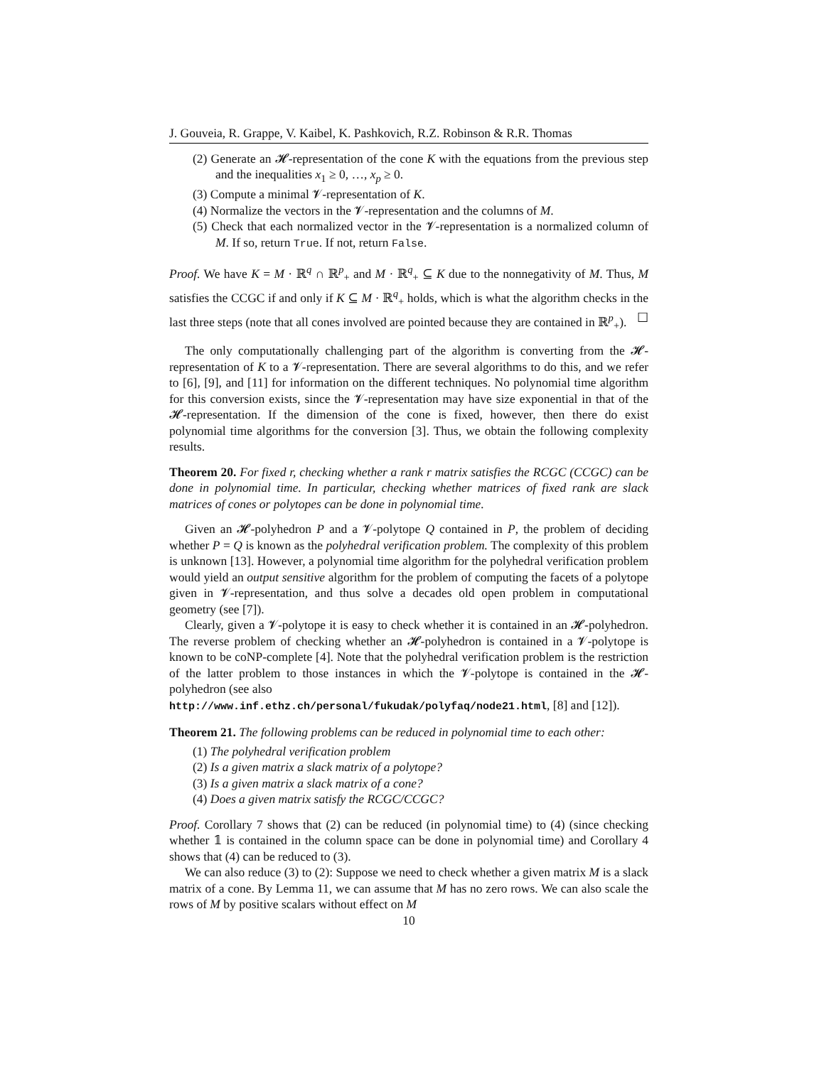J. Gouveia, R. Grappe, V. Kaibel, K. Pashkovich, R.Z. Robinson & R.R. Thomas
(2) Generate an 𝓗-representation of the cone K with the equations from the previous step and the inequalities x<sub>1</sub> ≥ 0, …, x<sub>p</sub> ≥ 0.
(3) Compute a minimal 𝓥-representation of K.
(4) Normalize the vectors in the 𝓥-representation and the columns of M.
(5) Check that each normalized vector in the 𝓥-representation is a normalized column of M. If so, return True. If not, return False.
Proof. We have K = M · ℝ<sup>q</sup> ∩ ℝ<sup>p</sup><sub>+</sub> and M · ℝ<sup>q</sup><sub>+</sub> ⊆ K due to the nonnegativity of M. Thus, M satisfies the CCGC if and only if K ⊆ M · ℝ<sup>q</sup><sub>+</sub> holds, which is what the algorithm checks in the last three steps (note that all cones involved are pointed because they are contained in ℝ<sup>p</sup><sub>+</sub>). ☐
The only computationally challenging part of the algorithm is converting from the 𝓗-representation of K to a 𝓥-representation. There are several algorithms to do this, and we refer to [6], [9], and [11] for information on the different techniques. No polynomial time algorithm for this conversion exists, since the 𝓥-representation may have size exponential in that of the 𝓗-representation. If the dimension of the cone is fixed, however, then there do exist polynomial time algorithms for the conversion [3]. Thus, we obtain the following complexity results.
Theorem 20. For fixed r, checking whether a rank r matrix satisfies the RCGC (CCGC) can be done in polynomial time. In particular, checking whether matrices of fixed rank are slack matrices of cones or polytopes can be done in polynomial time.
Given an 𝓗-polyhedron P and a 𝓥-polytope Q contained in P, the problem of deciding whether P = Q is known as the polyhedral verification problem. The complexity of this problem is unknown [13]. However, a polynomial time algorithm for the polyhedral verification problem would yield an output sensitive algorithm for the problem of computing the facets of a polytope given in 𝓥-representation, and thus solve a decades old open problem in computational geometry (see [7]).
Clearly, given a 𝓥-polytope it is easy to check whether it is contained in an 𝓗-polyhedron. The reverse problem of checking whether an 𝓗-polyhedron is contained in a 𝓥-polytope is known to be coNP-complete [4]. Note that the polyhedral verification problem is the restriction of the latter problem to those instances in which the 𝓥-polytope is contained in the 𝓗-polyhedron (see also
http://www.inf.ethz.ch/personal/fukudak/polyfaq/node21.html, [8] and [12]).
Theorem 21. The following problems can be reduced in polynomial time to each other:
(1) The polyhedral verification problem
(2) Is a given matrix a slack matrix of a polytope?
(3) Is a given matrix a slack matrix of a cone?
(4) Does a given matrix satisfy the RCGC/CCGC?
Proof. Corollary 7 shows that (2) can be reduced (in polynomial time) to (4) (since checking whether 𝟙 is contained in the column space can be done in polynomial time) and Corollary 4 shows that (4) can be reduced to (3).
We can also reduce (3) to (2): Suppose we need to check whether a given matrix M is a slack matrix of a cone. By Lemma 11, we can assume that M has no zero rows. We can also scale the rows of M by positive scalars without effect on M
10